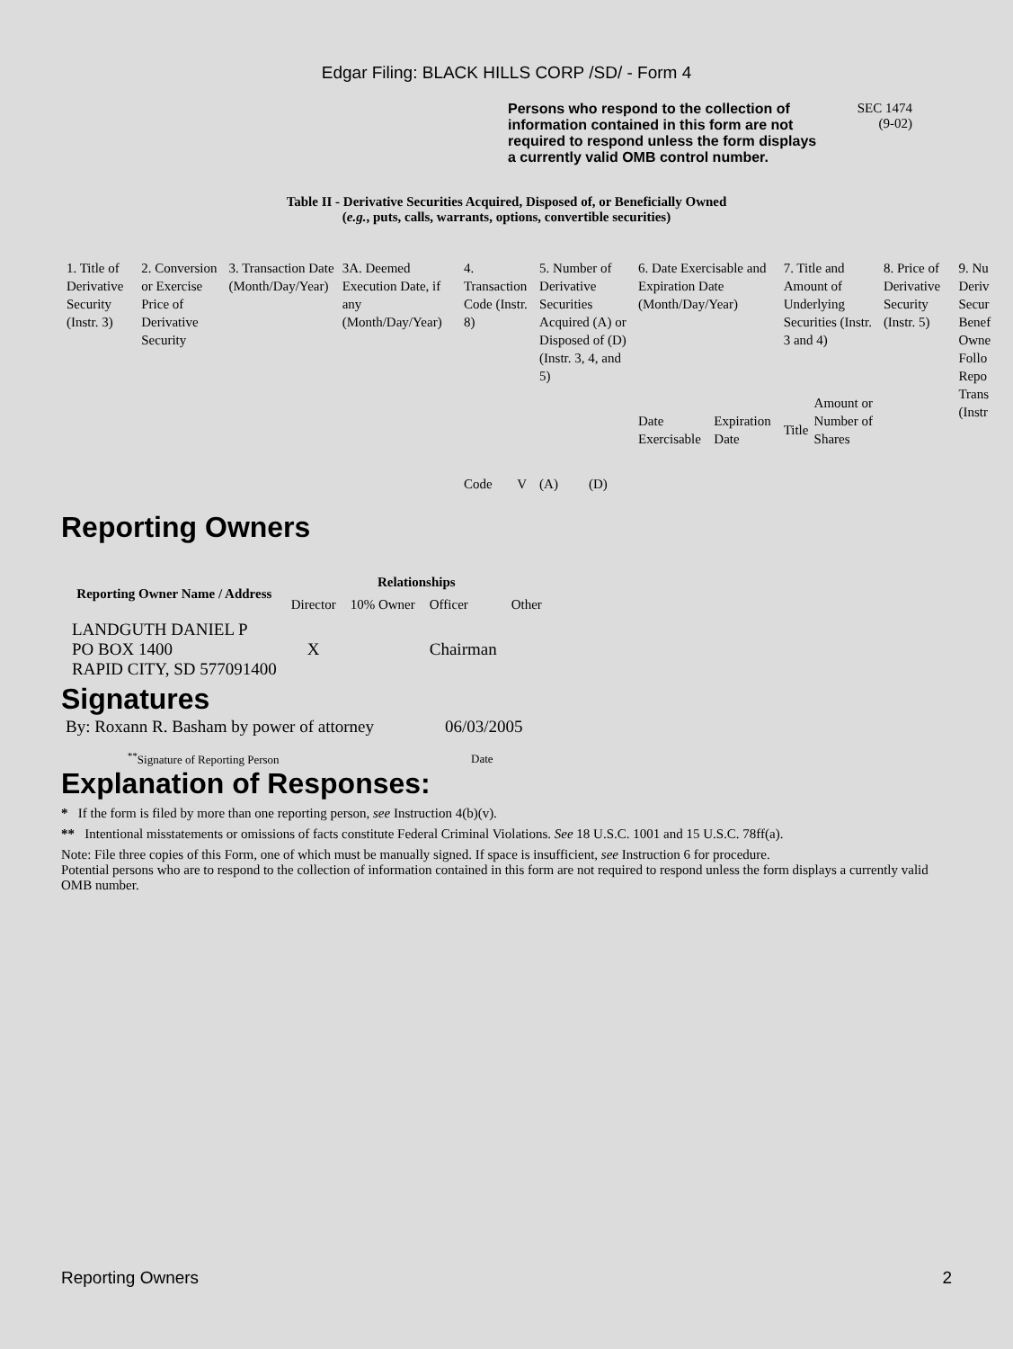Edgar Filing: BLACK HILLS CORP /SD/ - Form 4
Persons who respond to the collection of information contained in this form are not required to respond unless the form displays a currently valid OMB control number.
SEC 1474
(9-02)
Table II - Derivative Securities Acquired, Disposed of, or Beneficially Owned
(e.g., puts, calls, warrants, options, convertible securities)
| 1. Title of Derivative Security (Instr. 3) | 2. Conversion or Exercise Price of Derivative Security | 3. Transaction Date (Month/Day/Year) | 3A. Deemed Execution Date, if any (Month/Day/Year) | 4. Transaction Code (Instr. 8) | | 5. Number of Derivative Securities Acquired (A) or Disposed of (D) (Instr. 3, 4, and 5) | | 6. Date Exercisable and Expiration Date (Month/Day/Year) | | 7. Title and Amount of Underlying Securities (Instr. 3 and 4) | | 8. Price of Derivative Security (Instr. 5) | 9. Nu Deriv Secur Benef Owne Follo Repo Trans (Instr |
| | | | | Code | V | (A) | (D) | Date Exercisable | Expiration Date | Title | Amount or Number of Shares | | |
Reporting Owners
| Reporting Owner Name / Address | Relationships | | | |
| --- | --- | --- | --- | --- |
| | Director | 10% Owner | Officer | Other |
| LANDGUTH DANIEL P PO BOX 1400 RAPID CITY, SD 577091400 | X | | Chairman | |
Signatures
| By: Roxann R. Basham by power of attorney | 06/03/2005 |
| <sup>**</sup> Signature of Reporting Person | Date |
Explanation of Responses:
* If the form is filed by more than one reporting person, see Instruction 4(b)(v).
** Intentional misstatements or omissions of facts constitute Federal Criminal Violations. See 18 U.S.C. 1001 and 15 U.S.C. 78ff(a).
Note: File three copies of this Form, one of which must be manually signed. If space is insufficient, see Instruction 6 for procedure.
Potential persons who are to respond to the collection of information contained in this form are not required to respond unless the form displays a currently valid OMB number.
Reporting Owners 2